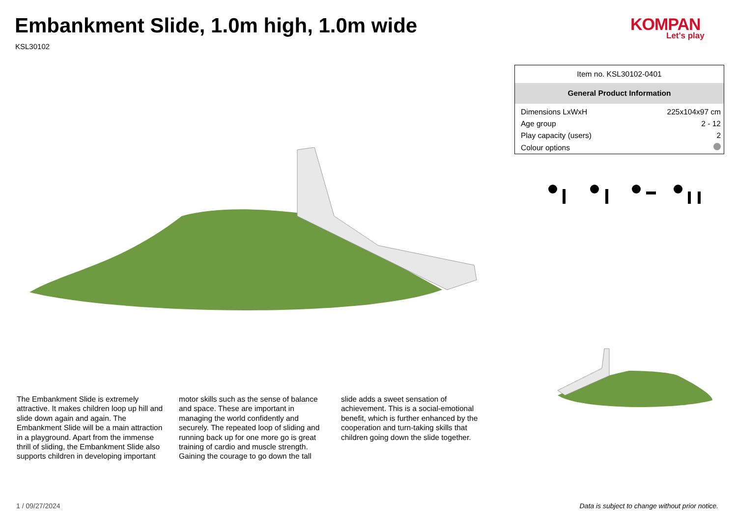Embankment Slide, 1.0m high, 1.0m wide
KSL30102
KOMPAN
Let's play
| Item no. KSL30102-0401 | |
| General Product Information | |
| Dimensions LxWxH | 225x104x97 cm |
| Age group | 2 - 12 |
| Play capacity (users) | 2 |
| Colour options | |
The Embankment Slide is extremely attractive. It makes children loop up hill and slide down again and again. The Embankment Slide will be a main attraction in a playground. Apart from the immense thrill of sliding, the Embankment Slide also supports children in developing important motor skills such as the sense of balance and space. These are important in managing the world confidently and securely. The repeated loop of sliding and running back up for one more go is great training of cardio and muscle strength. Gaining the courage to go down the tall slide adds a sweet sensation of achievement. This is a social-emotional benefit, which is further enhanced by the cooperation and turn-taking skills that children going down the slide together.
1 / 09/27/2024
Data is subject to change without prior notice.